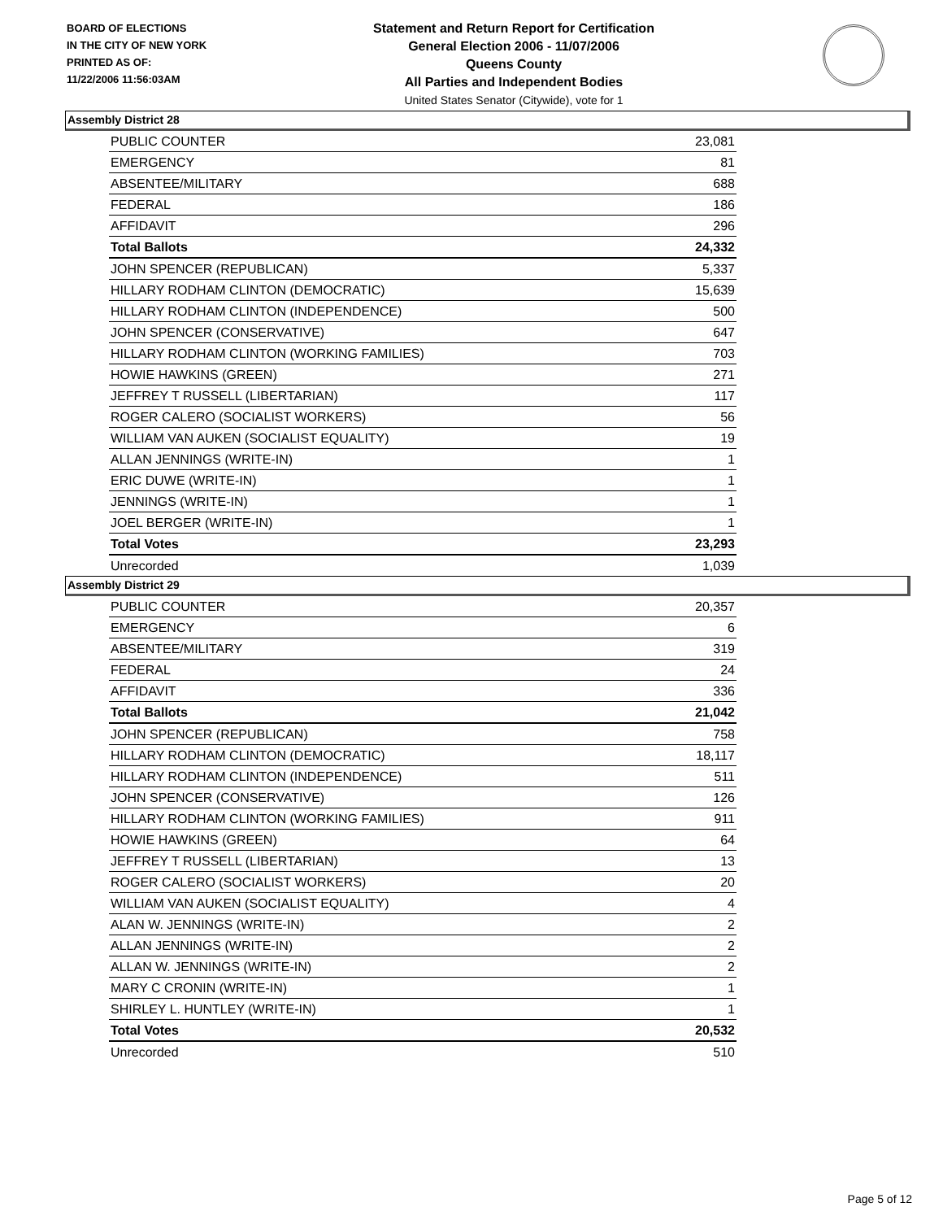BOARD OF ELECTIONS
IN THE CITY OF NEW YORK
PRINTED AS OF:
11/22/2006 11:56:03AM
Statement and Return Report for Certification
General Election 2006 - 11/07/2006
Queens County
All Parties and Independent Bodies
United States Senator (Citywide), vote for 1
Assembly District 28
| PUBLIC COUNTER | 23,081 |
| EMERGENCY | 81 |
| ABSENTEE/MILITARY | 688 |
| FEDERAL | 186 |
| AFFIDAVIT | 296 |
| Total Ballots | 24,332 |
| JOHN SPENCER (REPUBLICAN) | 5,337 |
| HILLARY RODHAM CLINTON (DEMOCRATIC) | 15,639 |
| HILLARY RODHAM CLINTON (INDEPENDENCE) | 500 |
| JOHN SPENCER (CONSERVATIVE) | 647 |
| HILLARY RODHAM CLINTON (WORKING FAMILIES) | 703 |
| HOWIE HAWKINS (GREEN) | 271 |
| JEFFREY T RUSSELL (LIBERTARIAN) | 117 |
| ROGER CALERO (SOCIALIST WORKERS) | 56 |
| WILLIAM VAN AUKEN (SOCIALIST EQUALITY) | 19 |
| ALLAN JENNINGS (WRITE-IN) | 1 |
| ERIC DUWE (WRITE-IN) | 1 |
| JENNINGS (WRITE-IN) | 1 |
| JOEL BERGER (WRITE-IN) | 1 |
| Total Votes | 23,293 |
| Unrecorded | 1,039 |
Assembly District 29
| PUBLIC COUNTER | 20,357 |
| EMERGENCY | 6 |
| ABSENTEE/MILITARY | 319 |
| FEDERAL | 24 |
| AFFIDAVIT | 336 |
| Total Ballots | 21,042 |
| JOHN SPENCER (REPUBLICAN) | 758 |
| HILLARY RODHAM CLINTON (DEMOCRATIC) | 18,117 |
| HILLARY RODHAM CLINTON (INDEPENDENCE) | 511 |
| JOHN SPENCER (CONSERVATIVE) | 126 |
| HILLARY RODHAM CLINTON (WORKING FAMILIES) | 911 |
| HOWIE HAWKINS (GREEN) | 64 |
| JEFFREY T RUSSELL (LIBERTARIAN) | 13 |
| ROGER CALERO (SOCIALIST WORKERS) | 20 |
| WILLIAM VAN AUKEN (SOCIALIST EQUALITY) | 4 |
| ALAN W. JENNINGS (WRITE-IN) | 2 |
| ALLAN JENNINGS (WRITE-IN) | 2 |
| ALLAN W. JENNINGS (WRITE-IN) | 2 |
| MARY C CRONIN (WRITE-IN) | 1 |
| SHIRLEY L. HUNTLEY (WRITE-IN) | 1 |
| Total Votes | 20,532 |
| Unrecorded | 510 |
Page 5 of 12